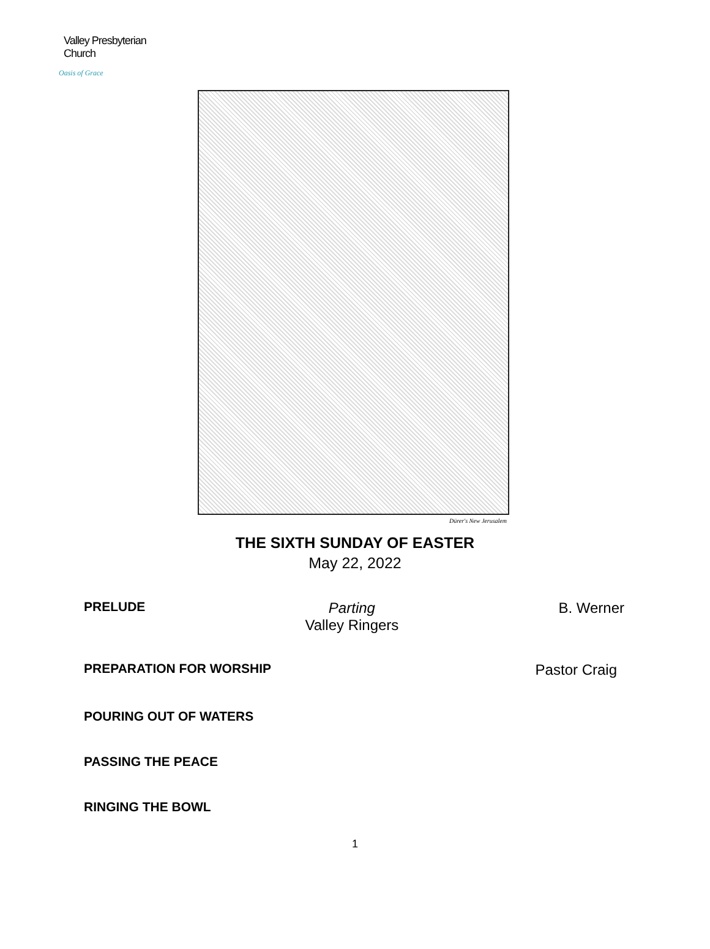Valley Presbyterian Church
Oasis of Grace
Dürer's New Jerusalem
THE SIXTH SUNDAY OF EASTER
May 22, 2022
PRELUDE Parting
Valley Ringers B. Werner
PREPARATION FOR WORSHIP Pastor Craig
POURING OUT OF WATERS
PASSING THE PEACE
RINGING THE BOWL
1